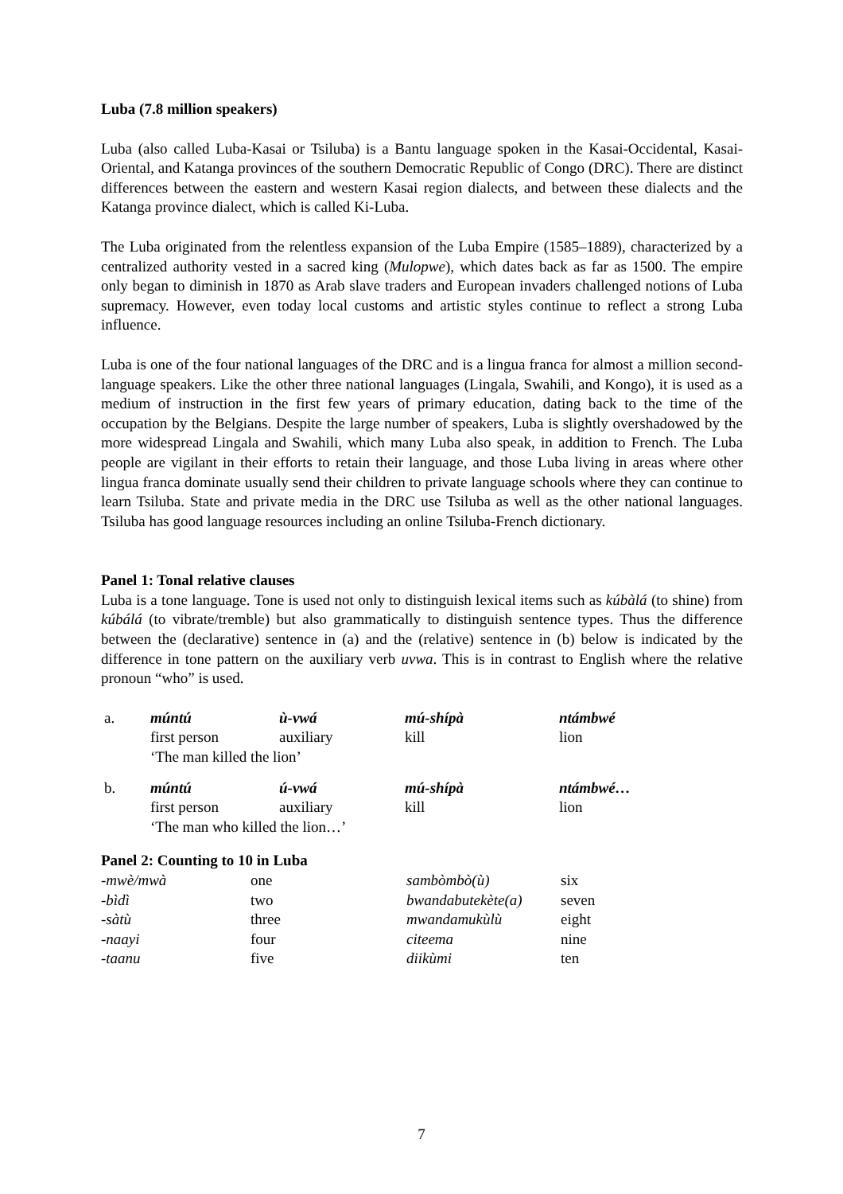Luba (7.8 million speakers)
Luba (also called Luba-Kasai or Tsiluba) is a Bantu language spoken in the Kasai-Occidental, Kasai-Oriental, and Katanga provinces of the southern Democratic Republic of Congo (DRC). There are distinct differences between the eastern and western Kasai region dialects, and between these dialects and the Katanga province dialect, which is called Ki-Luba.
The Luba originated from the relentless expansion of the Luba Empire (1585–1889), characterized by a centralized authority vested in a sacred king (Mulopwe), which dates back as far as 1500. The empire only began to diminish in 1870 as Arab slave traders and European invaders challenged notions of Luba supremacy. However, even today local customs and artistic styles continue to reflect a strong Luba influence.
Luba is one of the four national languages of the DRC and is a lingua franca for almost a million second-language speakers. Like the other three national languages (Lingala, Swahili, and Kongo), it is used as a medium of instruction in the first few years of primary education, dating back to the time of the occupation by the Belgians. Despite the large number of speakers, Luba is slightly overshadowed by the more widespread Lingala and Swahili, which many Luba also speak, in addition to French. The Luba people are vigilant in their efforts to retain their language, and those Luba living in areas where other lingua franca dominate usually send their children to private language schools where they can continue to learn Tsiluba. State and private media in the DRC use Tsiluba as well as the other national languages. Tsiluba has good language resources including an online Tsiluba-French dictionary.
Panel 1: Tonal relative clauses
Luba is a tone language. Tone is used not only to distinguish lexical items such as kúbàlá (to shine) from kúbálá (to vibrate/tremble) but also grammatically to distinguish sentence types. Thus the difference between the (declarative) sentence in (a) and the (relative) sentence in (b) below is indicated by the difference in tone pattern on the auxiliary verb uvwa. This is in contrast to English where the relative pronoun “who” is used.
| a. | múntú | ù-vwá | mú-shípà | ntámbwé |
| | first person | auxiliary | kill | lion |
| | ‘The man killed the lion’ | | | |
| b. | múntú | ú-vwá | mú-shípà | ntámbwé… |
| | first person | auxiliary | kill | lion |
| | ‘The man who killed the lion…’ | | | |
Panel 2: Counting to 10 in Luba
| -mwè/mwà | one | sambòmbò(ù) | six |
| -bìdì | two | bwandabutekète(a) | seven |
| -sàtù | three | mwandamukùlù | eight |
| -naayi | four | citeema | nine |
| -taanu | five | diikùmi | ten |
7